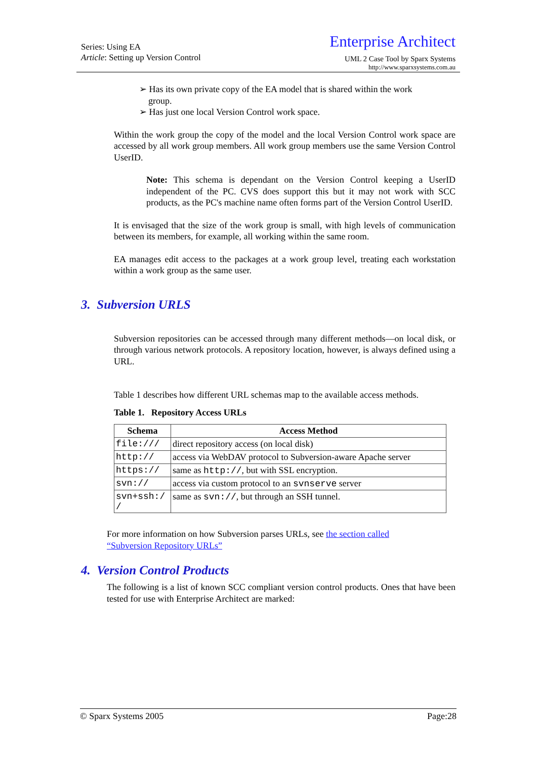Series: Using EA
Article: Setting up Version Control
Enterprise Architect
UML 2 Case Tool by Sparx Systems
http://www.sparxsystems.com.au
➢ Has its own private copy of the EA model that is shared within the work
group.
➢ Has just one local Version Control work space.
Within the work group the copy of the model and the local Version Control work space are accessed by all work group members. All work group members use the same Version Control UserID.
Note: This schema is dependant on the Version Control keeping a UserID independent of the PC. CVS does support this but it may not work with SCC products, as the PC's machine name often forms part of the Version Control UserID.
It is envisaged that the size of the work group is small, with high levels of communication between its members, for example, all working within the same room.
EA manages edit access to the packages at a work group level, treating each workstation within a work group as the same user.
3. Subversion URLS
Subversion repositories can be accessed through many different methods—on local disk, or through various network protocols. A repository location, however, is always defined using a URL.
Table 1 describes how different URL schemas map to the available access methods.
Table 1. Repository Access URLs
| Schema | Access Method |
| --- | --- |
| file:/// | direct repository access (on local disk) |
| http:// | access via WebDAV protocol to Subversion-aware Apache server |
| https:// | same as http:// , but with SSL encryption. |
| svn:// | access via custom protocol to an svnserve server |
| svn+ssh:/ / | same as svn:// , but through an SSH tunnel. |
For more information on how Subversion parses URLs, see the section called
“Subversion Repository URLs”
4. Version Control Products
The following is a list of known SCC compliant version control products. Ones that have been tested for use with Enterprise Architect are marked:
© Sparx Systems 2005 Page:28